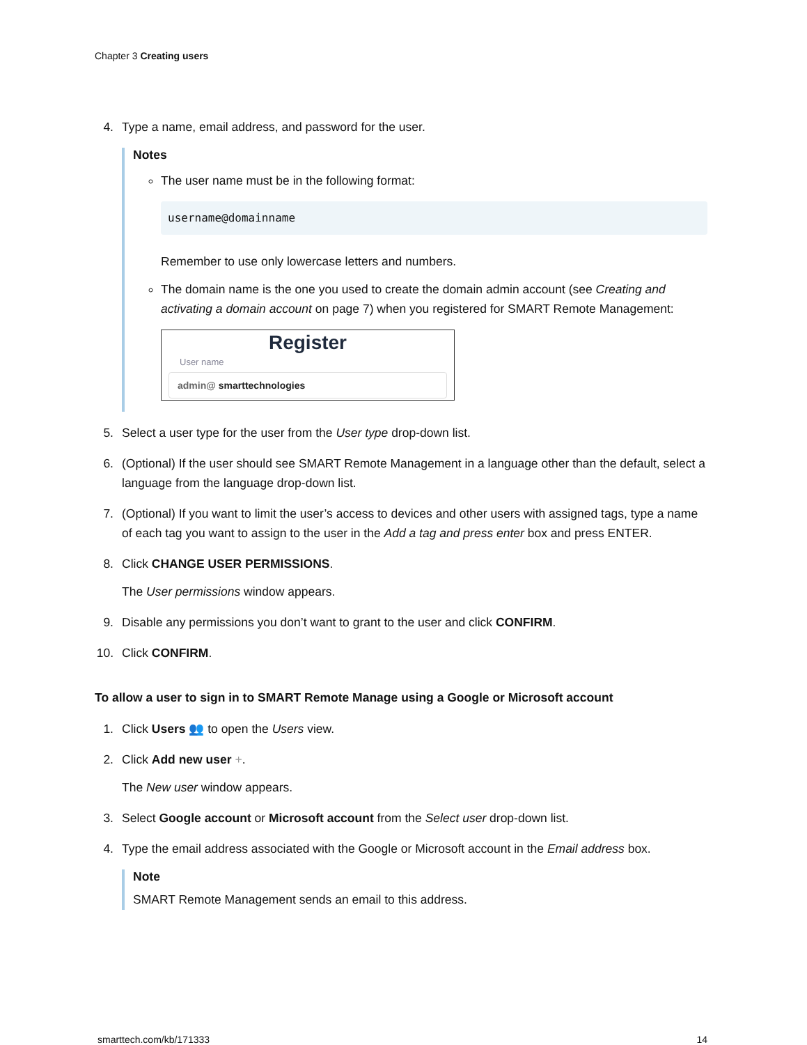Chapter 3 Creating users
4. Type a name, email address, and password for the user.
Notes
The user name must be in the following format:
username@domainname
Remember to use only lowercase letters and numbers.
The domain name is the one you used to create the domain admin account (see Creating and activating a domain account on page 7) when you registered for SMART Remote Management:
Register
User name
admin@ smarttechnologies
5. Select a user type for the user from the User type drop-down list.
6. (Optional) If the user should see SMART Remote Management in a language other than the default, select a language from the language drop-down list.
7. (Optional) If you want to limit the user’s access to devices and other users with assigned tags, type a name of each tag you want to assign to the user in the Add a tag and press enter box and press ENTER.
8. Click CHANGE USER PERMISSIONS.
The User permissions window appears.
9. Disable any permissions you don’t want to grant to the user and click CONFIRM.
10. Click CONFIRM.
To allow a user to sign in to SMART Remote Manage using a Google or Microsoft account
1. Click Users 👥 to open the Users view.
2. Click Add new user +.
The New user window appears.
3. Select Google account or Microsoft account from the Select user drop-down list.
4. Type the email address associated with the Google or Microsoft account in the Email address box.
Note
SMART Remote Management sends an email to this address.
smarttech.com/kb/171333 14